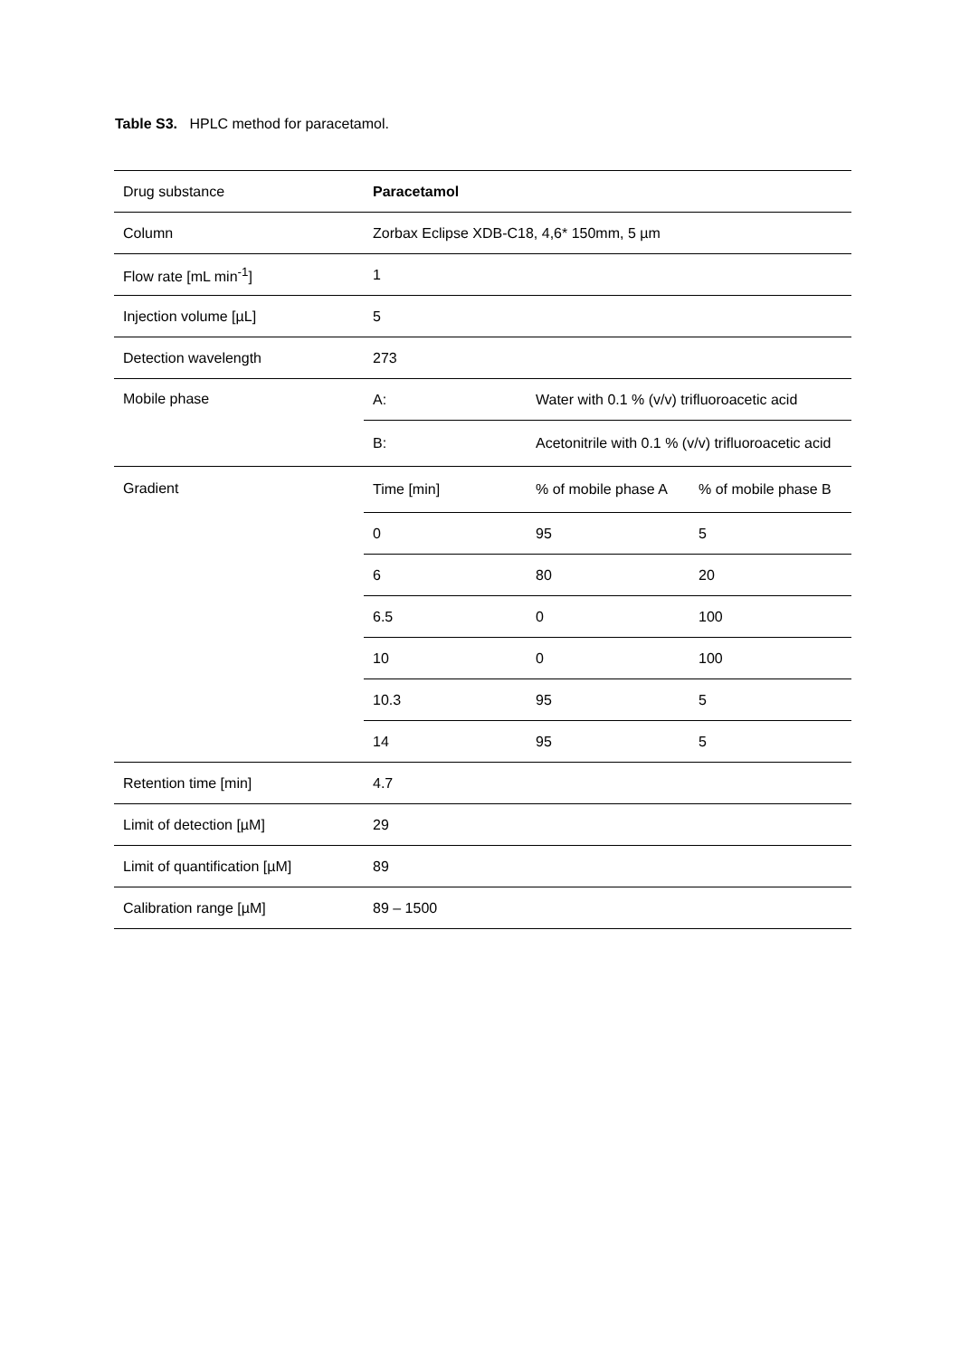Table S3. HPLC method for paracetamol.
| Drug substance | Paracetamol | | |
| Column | Zorbax Eclipse XDB-C18, 4,6* 150mm, 5 µm | | |
| Flow rate [mL min<sup>-1</sup>] | 1 | | |
| Injection volume [µL] | 5 | | |
| Detection wavelength | 273 | | |
| Mobile phase | A: | Water with 0.1 % (v/v) trifluoroacetic acid | |
| | B: | Acetonitrile with 0.1 % (v/v) trifluoroacetic acid | |
| Gradient | Time [min] | % of mobile phase A | % of mobile phase B |
| | 0 | 95 | 5 |
| | 6 | 80 | 20 |
| | 6.5 | 0 | 100 |
| | 10 | 0 | 100 |
| | 10.3 | 95 | 5 |
| | 14 | 95 | 5 |
| Retention time [min] | 4.7 | | |
| Limit of detection [µM] | 29 | | |
| Limit of quantification [µM] | 89 | | |
| Calibration range [µM] | 89 – 1500 | | |